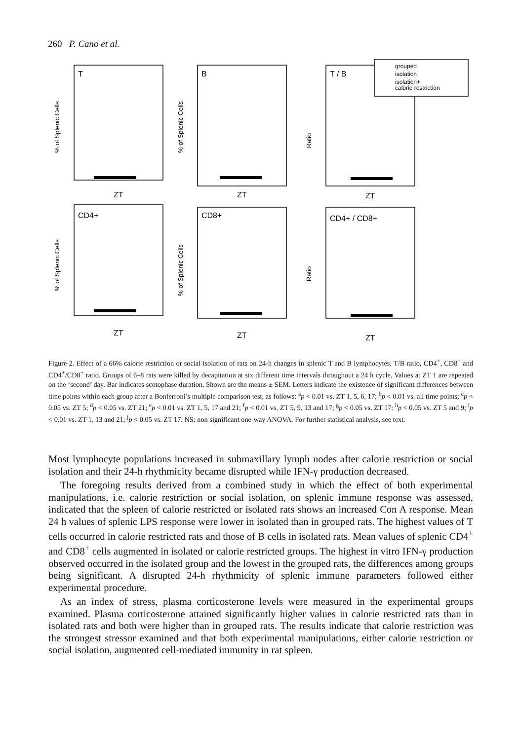260 P. Cano et al.
T
B
T / B
CD4+
CD8+
CD4+ / CD8+
ZT
ZT
ZT
ZT
ZT
ZT
grouped
isolation
isolation+
calorie restriction
% of Splenic Cells
% of Splenic Cells
Ratio
% of Splenic Cells
% of Splenic Cells
Ratio
Figure 2. Effect of a 66% calorie restriction or social isolation of rats on 24-h changes in splenic T and B lymphocytes, T/B ratio, CD4<sup>+</sup>, CD8<sup>+</sup> and CD4<sup>+</sup>/CD8<sup>+</sup> ratio. Groups of 6–8 rats were killed by decapitation at six different time intervals throughout a 24 h cycle. Values at ZT 1 are repeated on the ‘second’ day. Bar indicates scotophase duration. Shown are the means ± SEM. Letters indicate the existence of significant differences between time points within each group after a Bonferroni’s multiple comparison test, as follows: <sup>a</sup>p < 0.01 vs. ZT 1, 5, 6, 17; <sup>b</sup>p < 0.01 vs. all time points; <sup>c</sup>p < 0.05 vs. ZT 5; <sup>d</sup>p < 0.05 vs. ZT 21; <sup>e</sup>p < 0.01 vs. ZT 1, 5, 17 and 21; <sup>f</sup>p < 0.01 vs. ZT 5, 9, 13 and 17; <sup>g</sup>p < 0.05 vs. ZT 17: <sup>h</sup>p < 0.05 vs. ZT 5 and 9; <sup>i</sup>p < 0.01 vs. ZT 1, 13 and 21; <sup>j</sup>p < 0.05 vs. ZT 17. NS: non significant one-way ANOVA. For further statistical analysis, see text.
Most lymphocyte populations increased in submaxillary lymph nodes after calorie restriction or social isolation and their 24-h rhythmicity became disrupted while IFN-γ production decreased.
The foregoing results derived from a combined study in which the effect of both experimental manipulations, i.e. calorie restriction or social isolation, on splenic immune response was assessed, indicated that the spleen of calorie restricted or isolated rats shows an increased Con A response. Mean 24 h values of splenic LPS response were lower in isolated than in grouped rats. The highest values of T cells occurred in calorie restricted rats and those of B cells in isolated rats. Mean values of splenic CD4<sup>+</sup> and CD8<sup>+</sup> cells augmented in isolated or calorie restricted groups. The highest in vitro IFN-γ production observed occurred in the isolated group and the lowest in the grouped rats, the differences among groups being significant. A disrupted 24-h rhythmicity of splenic immune parameters followed either experimental procedure.
As an index of stress, plasma corticosterone levels were measured in the experimental groups examined. Plasma corticosterone attained significantly higher values in calorie restricted rats than in isolated rats and both were higher than in grouped rats. The results indicate that calorie restriction was the strongest stressor examined and that both experimental manipulations, either calorie restriction or social isolation, augmented cell-mediated immunity in rat spleen.